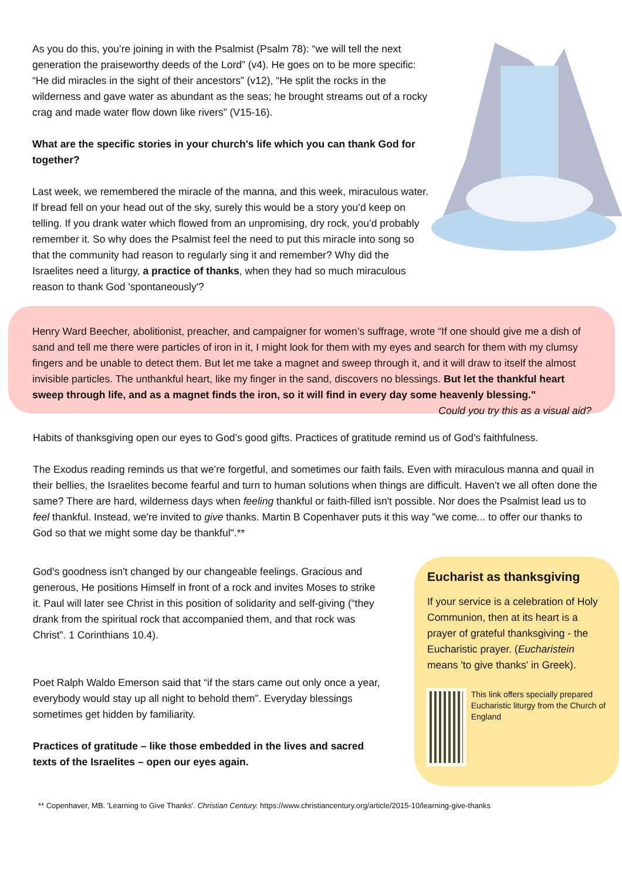As you do this, you’re joining in with the Psalmist (Psalm 78): “we will tell the next generation the praiseworthy deeds of the Lord” (v4). He goes on to be more specific: “He did miracles in the sight of their ancestors” (v12), “He split the rocks in the wilderness and gave water as abundant as the seas; he brought streams out of a rocky crag and made water flow down like rivers” (V15-16).
What are the specific stories in your church's life which you can thank God for together?
Last week, we remembered the miracle of the manna, and this week, miraculous water. If bread fell on your head out of the sky, surely this would be a story you’d keep on telling. If you drank water which flowed from an unpromising, dry rock, you’d probably remember it. So why does the Psalmist feel the need to put this miracle into song so that the community had reason to regularly sing it and remember? Why did the Israelites need a liturgy, a practice of thanks, when they had so much miraculous reason to thank God 'spontaneously'?
Henry Ward Beecher, abolitionist, preacher, and campaigner for women’s suffrage, wrote “If one should give me a dish of sand and tell me there were particles of iron in it, I might look for them with my eyes and search for them with my clumsy fingers and be unable to detect them. But let me take a magnet and sweep through it, and it will draw to itself the almost invisible particles. The unthankful heart, like my finger in the sand, discovers no blessings. But let the thankful heart sweep through life, and as a magnet finds the iron, so it will find in every day some heavenly blessing." Could you try this as a visual aid?
Habits of thanksgiving open our eyes to God’s good gifts. Practices of gratitude remind us of God’s faithfulness.
The Exodus reading reminds us that we’re forgetful, and sometimes our faith fails. Even with miraculous manna and quail in their bellies, the Israelites become fearful and turn to human solutions when things are difficult. Haven’t we all often done the same? There are hard, wilderness days when feeling thankful or faith-filled isn't possible. Nor does the Psalmist lead us to feel thankful. Instead, we're invited to give thanks. Martin B Copenhaver puts it this way "we come... to offer our thanks to God so that we might some day be thankful".**
God's goodness isn't changed by our changeable feelings. Gracious and generous, He positions Himself in front of a rock and invites Moses to strike it. Paul will later see Christ in this position of solidarity and self-giving (“they drank from the spiritual rock that accompanied them, and that rock was Christ”. 1 Corinthians 10.4).
Poet Ralph Waldo Emerson said that “if the stars came out only once a year, everybody would stay up all night to behold them”. Everyday blessings sometimes get hidden by familiarity.
Practices of gratitude – like those embedded in the lives and sacred texts of the Israelites – open our eyes again.
Eucharist as thanksgiving
If your service is a celebration of Holy Communion, then at its heart is a prayer of grateful thanksgiving - the Eucharistic prayer. (Eucharistein means 'to give thanks' in Greek).
This link offers specially prepared Eucharistic liturgy from the Church of England
** Copenhaver, MB. 'Learning to Give Thanks'. Christian Century. https://www.christiancentury.org/article/2015-10/learning-give-thanks